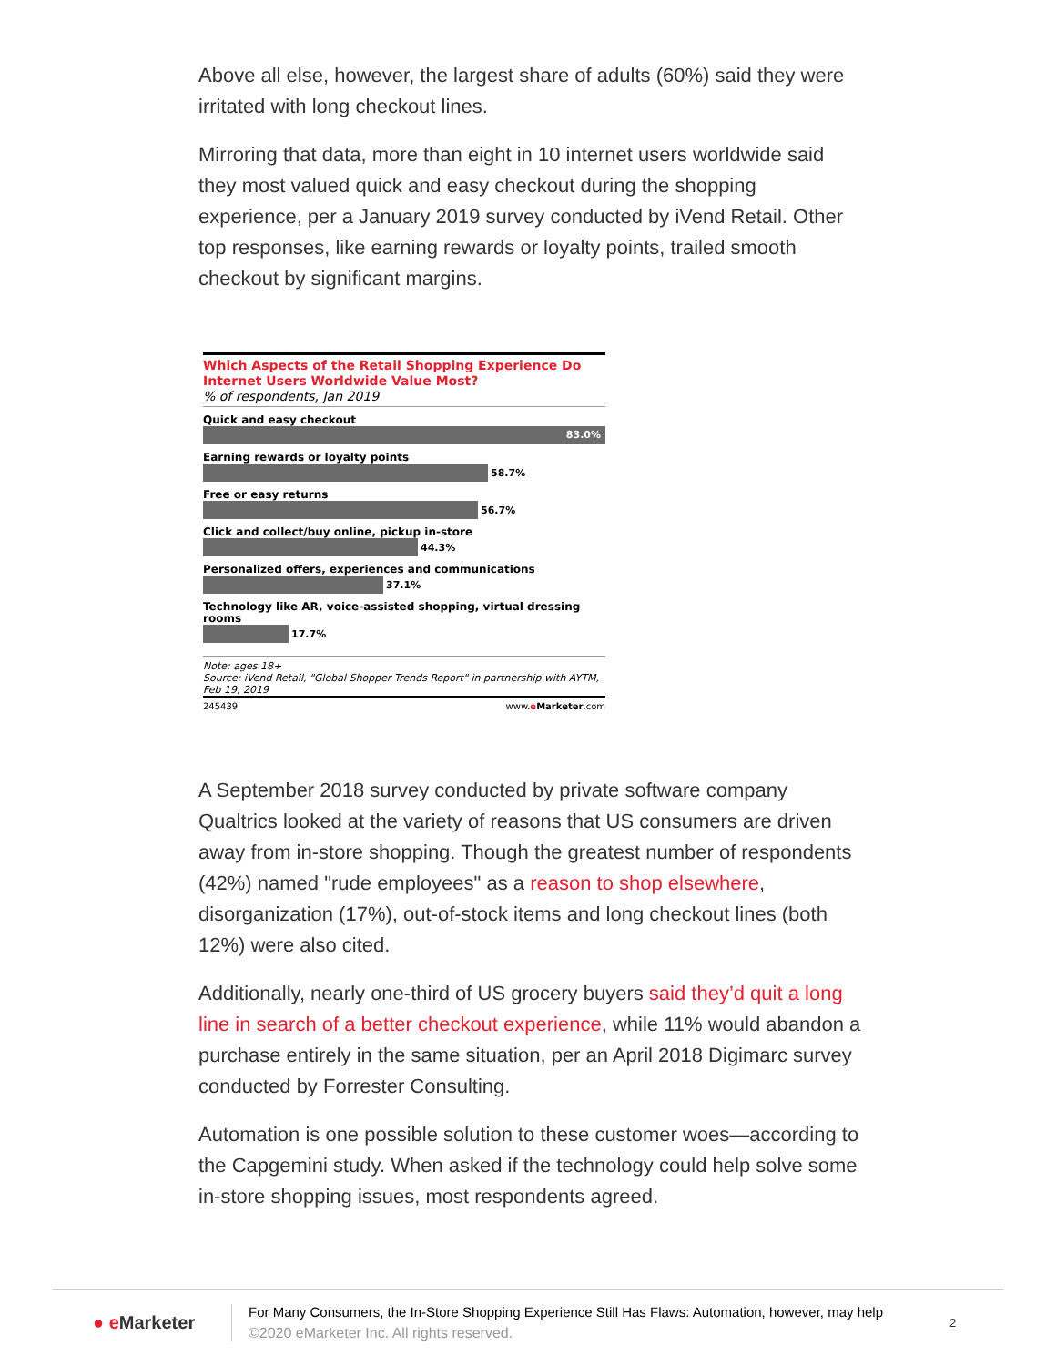Above all else, however, the largest share of adults (60%) said they were irritated with long checkout lines.
Mirroring that data, more than eight in 10 internet users worldwide said they most valued quick and easy checkout during the shopping experience, per a January 2019 survey conducted by iVend Retail. Other top responses, like earning rewards or loyalty points, trailed smooth checkout by significant margins.
Which Aspects of the Retail Shopping Experience Do Internet Users Worldwide Value Most?
% of respondents, Jan 2019
Quick and easy checkout
83.0%
Earning rewards or loyalty points
58.7%
Free or easy returns
56.7%
Click and collect/buy online, pickup in-store
44.3%
Personalized offers, experiences and communications
37.1%
Technology like AR, voice-assisted shopping, virtual dressing rooms
17.7%
Note: ages 18+
Source: iVend Retail, "Global Shopper Trends Report" in partnership with AYTM, Feb 19, 2019
245439 www.eMarketer.com
A September 2018 survey conducted by private software company Qualtrics looked at the variety of reasons that US consumers are driven away from in-store shopping. Though the greatest number of respondents (42%) named "rude employees" as a reason to shop elsewhere, disorganization (17%), out-of-stock items and long checkout lines (both 12%) were also cited.
Additionally, nearly one-third of US grocery buyers said they’d quit a long line in search of a better checkout experience, while 11% would abandon a purchase entirely in the same situation, per an April 2018 Digimarc survey conducted by Forrester Consulting.
Automation is one possible solution to these customer woes—according to the Capgemini study. When asked if the technology could help solve some in-store shopping issues, most respondents agreed.
● e Marketer
For Many Consumers, the In-Store Shopping Experience Still Has Flaws: Automation, however, may help
©2020 eMarketer Inc. All rights reserved.
2